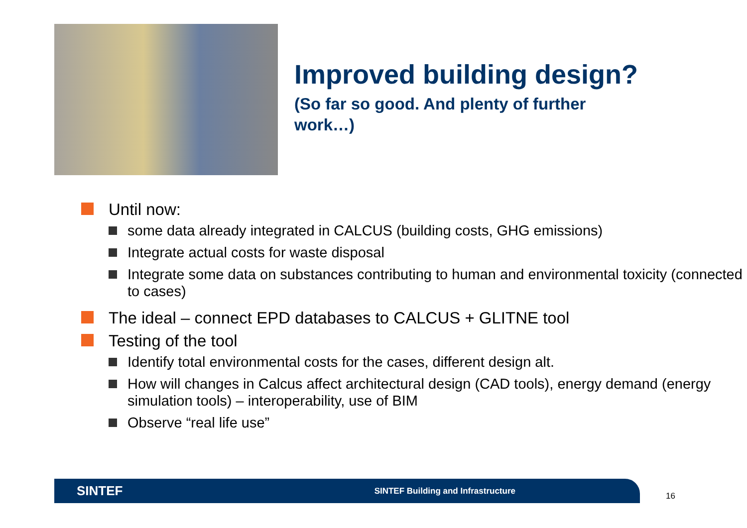Improved building design?
(So far so good. And plenty of further work…)
Until now:
some data already integrated in CALCUS (building costs, GHG emissions)
Integrate actual costs for waste disposal
Integrate some data on substances contributing to human and environmental toxicity (connected to cases)
The ideal – connect EPD databases to CALCUS + GLITNE tool
Testing of the tool
Identify total environmental costs for the cases, different design alt.
How will changes in Calcus affect architectural design (CAD tools), energy demand (energy simulation tools) – interoperability, use of BIM
Observe “real life use”
SINTEF SINTEF Building and Infrastructure
16